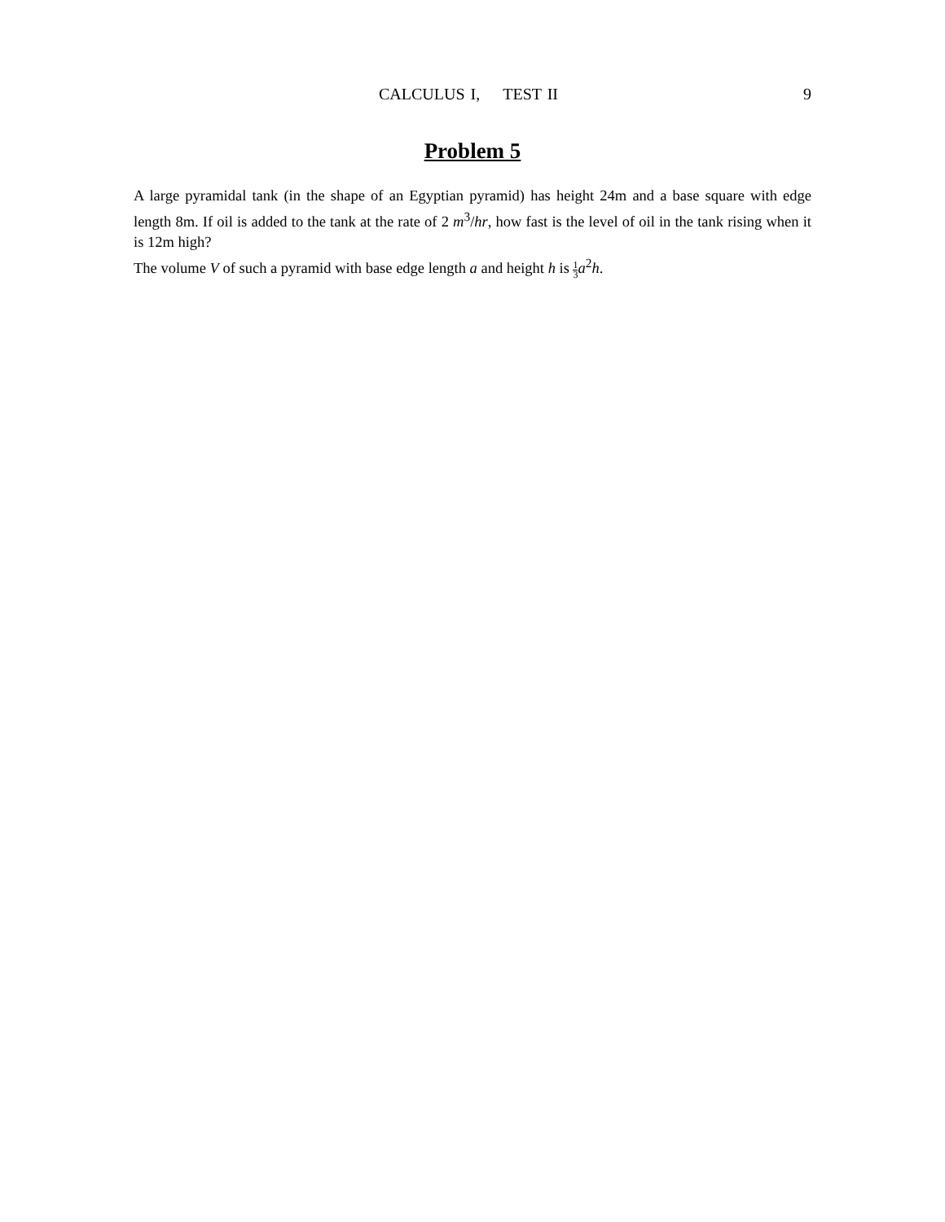CALCULUS I, TEST II 9
Problem 5
A large pyramidal tank (in the shape of an Egyptian pyramid) has height 24m and a base square with edge length 8m. If oil is added to the tank at the rate of 2 m<sup>3</sup>/hr, how fast is the level of oil in the tank rising when it is 12m high?
The volume V of such a pyramid with base edge length a and height h is 1 3 a<sup>2</sup>h.